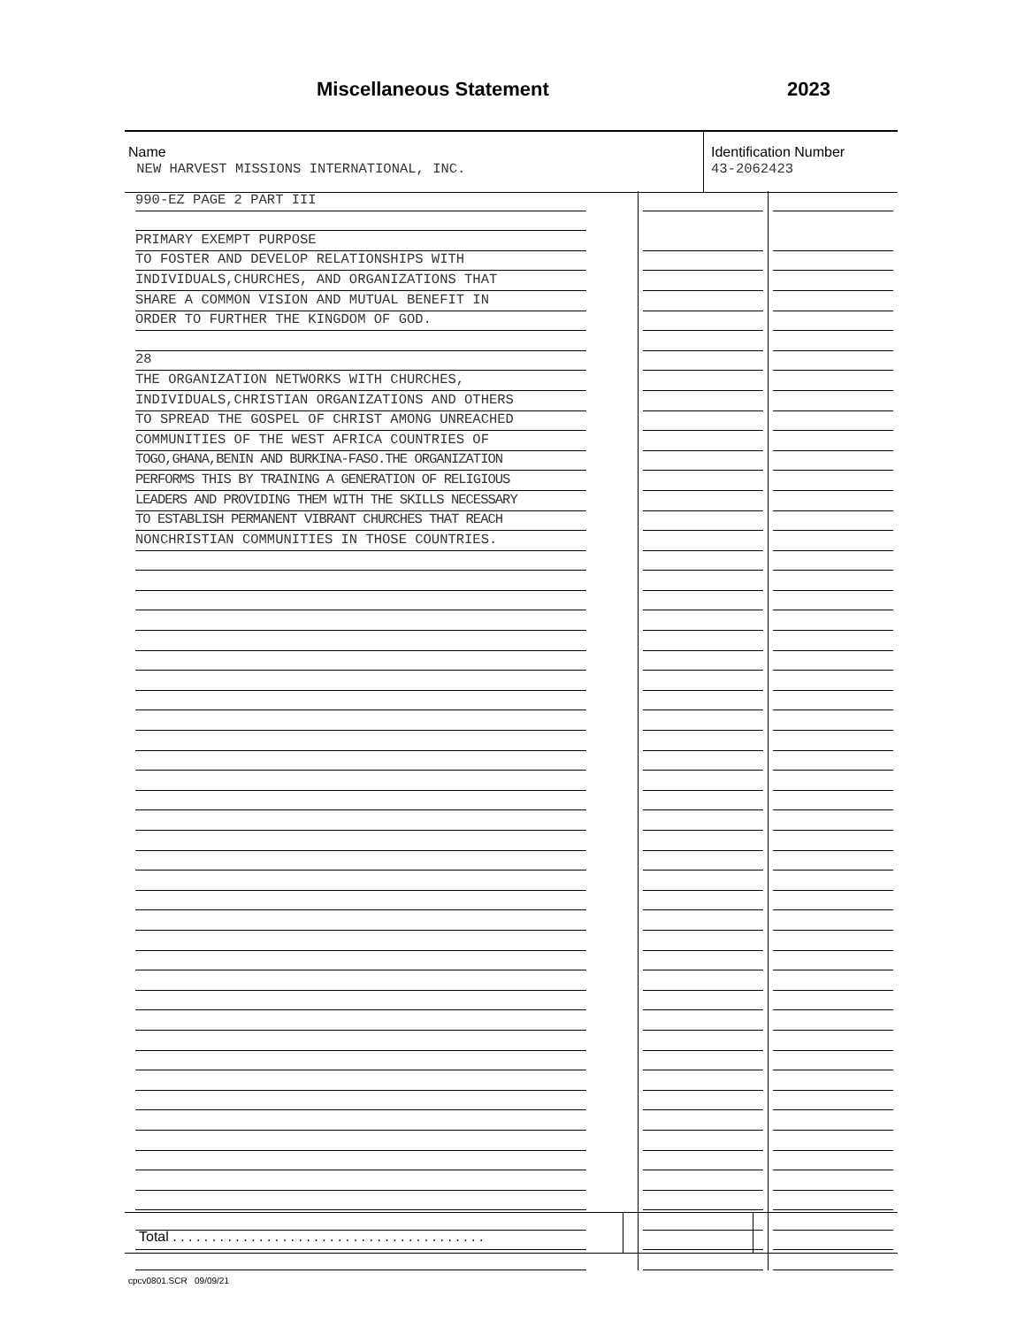Miscellaneous Statement 2023
Name
NEW HARVEST MISSIONS INTERNATIONAL, INC.
Identification Number
43-2062423
| 990-EZ PAGE 2 PART III | | |
| PRIMARY EXEMPT PURPOSE | | |
| TO FOSTER AND DEVELOP RELATIONSHIPS WITH | | |
| INDIVIDUALS,CHURCHES, AND ORGANIZATIONS THAT | | |
| SHARE A COMMON VISION AND MUTUAL BENEFIT IN | | |
| ORDER TO FURTHER THE KINGDOM OF GOD. | | |
| 28 | | |
| THE ORGANIZATION NETWORKS WITH CHURCHES, | | |
| INDIVIDUALS,CHRISTIAN ORGANIZATIONS AND OTHERS | | |
| TO SPREAD THE GOSPEL OF CHRIST AMONG UNREACHED | | |
| COMMUNITIES OF THE WEST AFRICA COUNTRIES OF | | |
| TOGO,GHANA,BENIN AND BURKINA-FASO.THE ORGANIZATION | | |
| PERFORMS THIS BY TRAINING A GENERATION OF RELIGIOUS | | |
| LEADERS AND PROVIDING THEM WITH THE SKILLS NECESSARY | | |
| TO ESTABLISH PERMANENT VIBRANT CHURCHES THAT REACH | | |
| NONCHRISTIAN COMMUNITIES IN THOSE COUNTRIES. | | |
Total . . . . . . . . . . . . . . . . . . . . . . . . . . . . . . . . . . . . . . . .
cpcv0801.SCR 09/09/21